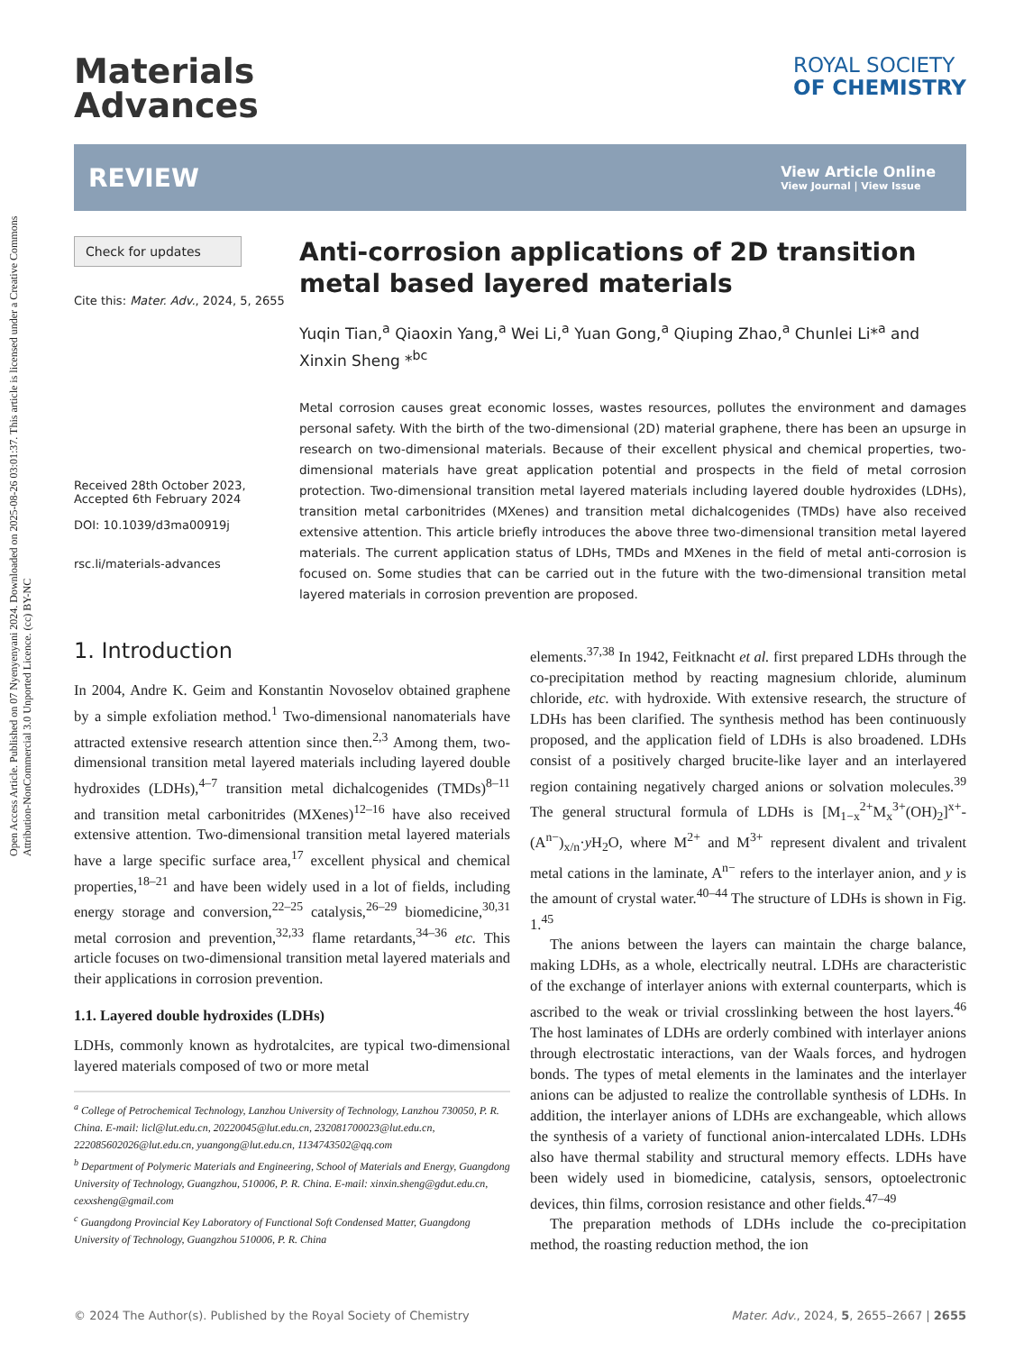Open Access Article. Published on 07 Nyenyenyani 2024. Downloaded on 2025-08-26 03:01:37. This article is licensed under a Creative Commons Attribution-NonCommercial 3.0 Unported Licence. (cc) BY-NC
Materials
Advances
ROYAL SOCIETY
OF CHEMISTRY
REVIEW
View Article Online
View Journal | View Issue
Check for updates
Cite this: Mater. Adv., 2024, 5, 2655
Received 28th October 2023,
Accepted 6th February 2024
DOI: 10.1039/d3ma00919j
rsc.li/materials-advances
Anti-corrosion applications of 2D transition metal based layered materials
Yuqin Tian,<sup>a</sup> Qiaoxin Yang,<sup>a</sup> Wei Li,<sup>a</sup> Yuan Gong,<sup>a</sup> Qiuping Zhao,<sup>a</sup> Chunlei Li*<sup>a</sup> and Xinxin Sheng *<sup>bc</sup>
Metal corrosion causes great economic losses, wastes resources, pollutes the environment and damages personal safety. With the birth of the two-dimensional (2D) material graphene, there has been an upsurge in research on two-dimensional materials. Because of their excellent physical and chemical properties, two-dimensional materials have great application potential and prospects in the field of metal corrosion protection. Two-dimensional transition metal layered materials including layered double hydroxides (LDHs), transition metal carbonitrides (MXenes) and transition metal dichalcogenides (TMDs) have also received extensive attention. This article briefly introduces the above three two-dimensional transition metal layered materials. The current application status of LDHs, TMDs and MXenes in the field of metal anti-corrosion is focused on. Some studies that can be carried out in the future with the two-dimensional transition metal layered materials in corrosion prevention are proposed.
1. Introduction
In 2004, Andre K. Geim and Konstantin Novoselov obtained graphene by a simple exfoliation method.<sup>1</sup> Two-dimensional nanomaterials have attracted extensive research attention since then.<sup>2,3</sup> Among them, two-dimensional transition metal layered materials including layered double hydroxides (LDHs),<sup>4–7</sup> transition metal dichalcogenides (TMDs)<sup>8–11</sup> and transition metal carbonitrides (MXenes)<sup>12–16</sup> have also received extensive attention. Two-dimensional transition metal layered materials have a large specific surface area,<sup>17</sup> excellent physical and chemical properties,<sup>18–21</sup> and have been widely used in a lot of fields, including energy storage and conversion,<sup>22–25</sup> catalysis,<sup>26–29</sup> biomedicine,<sup>30,31</sup> metal corrosion and prevention,<sup>32,33</sup> flame retardants,<sup>34–36</sup> etc. This article focuses on two-dimensional transition metal layered materials and their applications in corrosion prevention.
1.1. Layered double hydroxides (LDHs)
LDHs, commonly known as hydrotalcites, are typical two-dimensional layered materials composed of two or more metal
<sup>a</sup> College of Petrochemical Technology, Lanzhou University of Technology, Lanzhou 730050, P. R. China. E-mail: licl@lut.edu.cn, 20220045@lut.edu.cn, 232081700023@lut.edu.cn, 222085602026@lut.edu.cn, yuangong@lut.edu.cn, 1134743502@qq.com
<sup>b</sup> Department of Polymeric Materials and Engineering, School of Materials and Energy, Guangdong University of Technology, Guangzhou, 510006, P. R. China. E-mail: xinxin.sheng@gdut.edu.cn, cexxsheng@gmail.com
<sup>c</sup> Guangdong Provincial Key Laboratory of Functional Soft Condensed Matter, Guangdong University of Technology, Guangzhou 510006, P. R. China
elements.<sup>37,38</sup> In 1942, Feitknacht et al. first prepared LDHs through the co-precipitation method by reacting magnesium chloride, aluminum chloride, etc. with hydroxide. With extensive research, the structure of LDHs has been clarified. The synthesis method has been continuously proposed, and the application field of LDHs is also broadened. LDHs consist of a positively charged brucite-like layer and an interlayered region containing negatively charged anions or solvation molecules.<sup>39</sup> The general structural formula of LDHs is [M<sub>1−x</sub><sup>2+</sup>M<sub>x</sub><sup>3+</sup>(OH)<sub>2</sub>]<sup>x+</sup>-(A<sup>n−</sup>)<sub>x/n</sub>·y H<sub>2</sub>O, where M<sup>2+</sup> and M<sup>3+</sup> represent divalent and trivalent metal cations in the laminate, A<sup>n−</sup> refers to the interlayer anion, and y is the amount of crystal water.<sup>40–44</sup> The structure of LDHs is shown in Fig. 1.<sup>45</sup>
The anions between the layers can maintain the charge balance, making LDHs, as a whole, electrically neutral. LDHs are characteristic of the exchange of interlayer anions with external counterparts, which is ascribed to the weak or trivial crosslinking between the host layers.<sup>46</sup> The host laminates of LDHs are orderly combined with interlayer anions through electrostatic interactions, van der Waals forces, and hydrogen bonds. The types of metal elements in the laminates and the interlayer anions can be adjusted to realize the controllable synthesis of LDHs. In addition, the interlayer anions of LDHs are exchangeable, which allows the synthesis of a variety of functional anion-intercalated LDHs. LDHs also have thermal stability and structural memory effects. LDHs have been widely used in biomedicine, catalysis, sensors, optoelectronic devices, thin films, corrosion resistance and other fields.<sup>47–49</sup>
The preparation methods of LDHs include the co-precipitation method, the roasting reduction method, the ion
© 2024 The Author(s). Published by the Royal Society of Chemistry Mater. Adv., 2024, 5, 2655–2667 | 2655